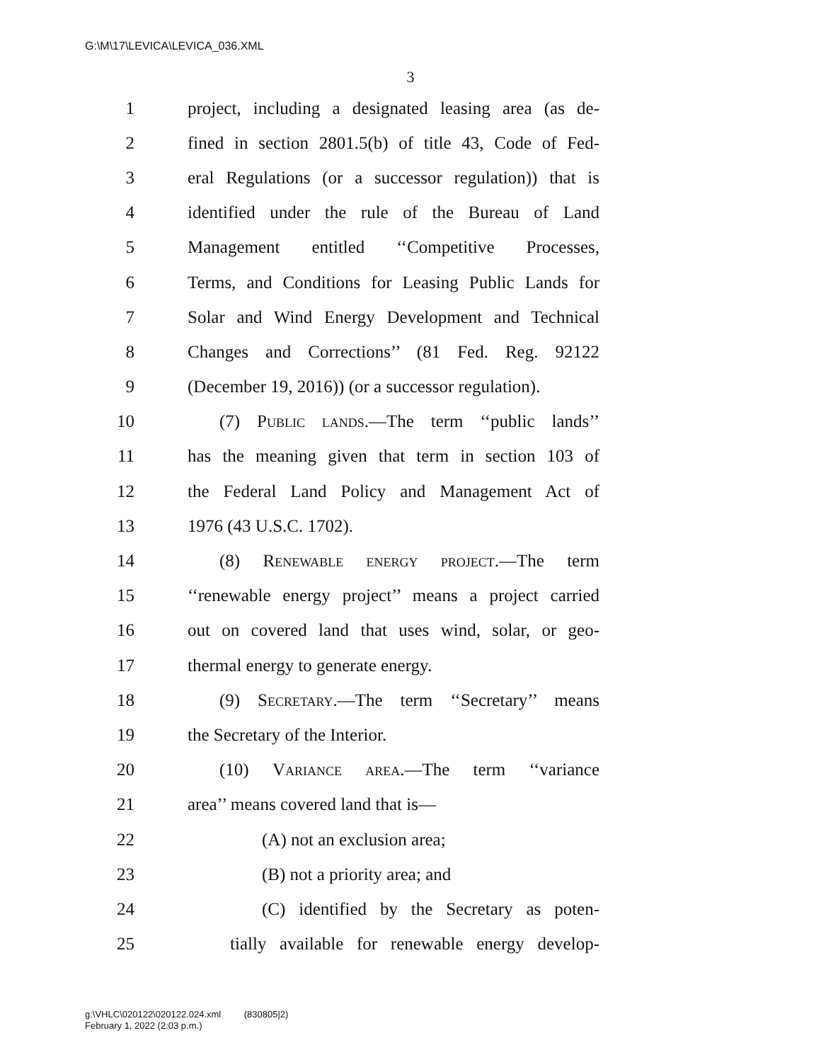G:\M\17\LEVICA\LEVICA_036.XML
3
1 project, including a designated leasing area (as de-
2 fined in section 2801.5(b) of title 43, Code of Fed-
3 eral Regulations (or a successor regulation)) that is
4 identified under the rule of the Bureau of Land
5 Management entitled ‘‘Competitive Processes,
6 Terms, and Conditions for Leasing Public Lands for
7 Solar and Wind Energy Development and Technical
8 Changes and Corrections’’ (81 Fed. Reg. 92122
9 (December 19, 2016)) (or a successor regulation).
10 (7) Public lands.—The term ‘‘public lands’’
11 has the meaning given that term in section 103 of
12 the Federal Land Policy and Management Act of
13 1976 (43 U.S.C. 1702).
14 (8) Renewable energy project.—The term
15 ‘‘renewable energy project’’ means a project carried
16 out on covered land that uses wind, solar, or geo-
17 thermal energy to generate energy.
18 (9) Secretary.—The term ‘‘Secretary’’ means
19 the Secretary of the Interior.
20 (10) Variance area.—The term ‘‘variance
21 area’’ means covered land that is—
22 (A) not an exclusion area;
23 (B) not a priority area; and
24 (C) identified by the Secretary as poten-
25 tially available for renewable energy develop-
g:\VHLC\020122\020122.024.xml (830805|2)
February 1, 2022 (2:03 p.m.)